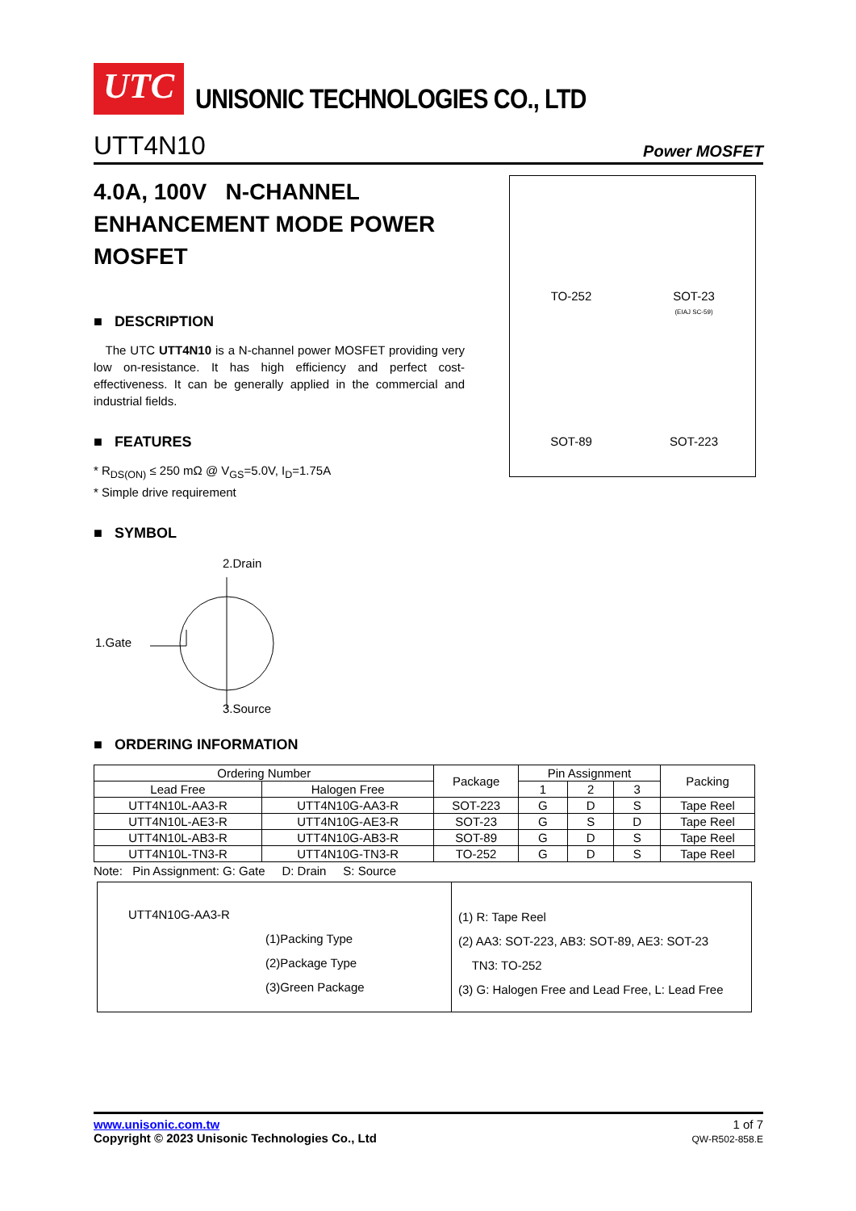UTC
UNISONIC TECHNOLOGIES CO., LTD
UTT4N10 Power MOSFET
4.0A, 100V N-CHANNEL ENHANCEMENT MODE POWER MOSFET
■ DESCRIPTION
The UTC UTT4N10 is a N-channel power MOSFET providing very low on-resistance. It has high efficiency and perfect cost-effectiveness. It can be generally applied in the commercial and industrial fields.
■ FEATURES
* R<sub>DS(ON)</sub> ≤ 250 mΩ @ V<sub>GS</sub>=5.0V, I<sub>D</sub>=1.75A
* Simple drive requirement
■ SYMBOL
2.Drain
1.Gate
3.Source
TO-252
SOT-23
(EIAJ SC-59)
SOT-89
SOT-223
■ ORDERING INFORMATION
| Ordering Number | | Package | Pin Assignment | | | Packing |
| --- | --- | --- | --- | --- | --- | --- |
| Lead Free | Halogen Free | | 1 | 2 | 3 | |
| UTT4N10L-AA3-R | UTT4N10G-AA3-R | SOT-223 | G | D | S | Tape Reel |
| UTT4N10L-AE3-R | UTT4N10G-AE3-R | SOT-23 | G | S | D | Tape Reel |
| UTT4N10L-AB3-R | UTT4N10G-AB3-R | SOT-89 | G | D | S | Tape Reel |
| UTT4N10L-TN3-R | UTT4N10G-TN3-R | TO-252 | G | D | S | Tape Reel |
Note: Pin Assignment: G: Gate D: Drain S: Source
UTT4N10G-AA3-R
(1)Packing Type
(2)Package Type
(3)Green Package
(1) R: Tape Reel
(2) AA3: SOT-223, AB3: SOT-89, AE3: SOT-23
TN3: TO-252
(3) G: Halogen Free and Lead Free, L: Lead Free
www.unisonic.com.tw
Copyright © 2023 Unisonic Technologies Co., Ltd
1 of 7
QW-R502-858.E